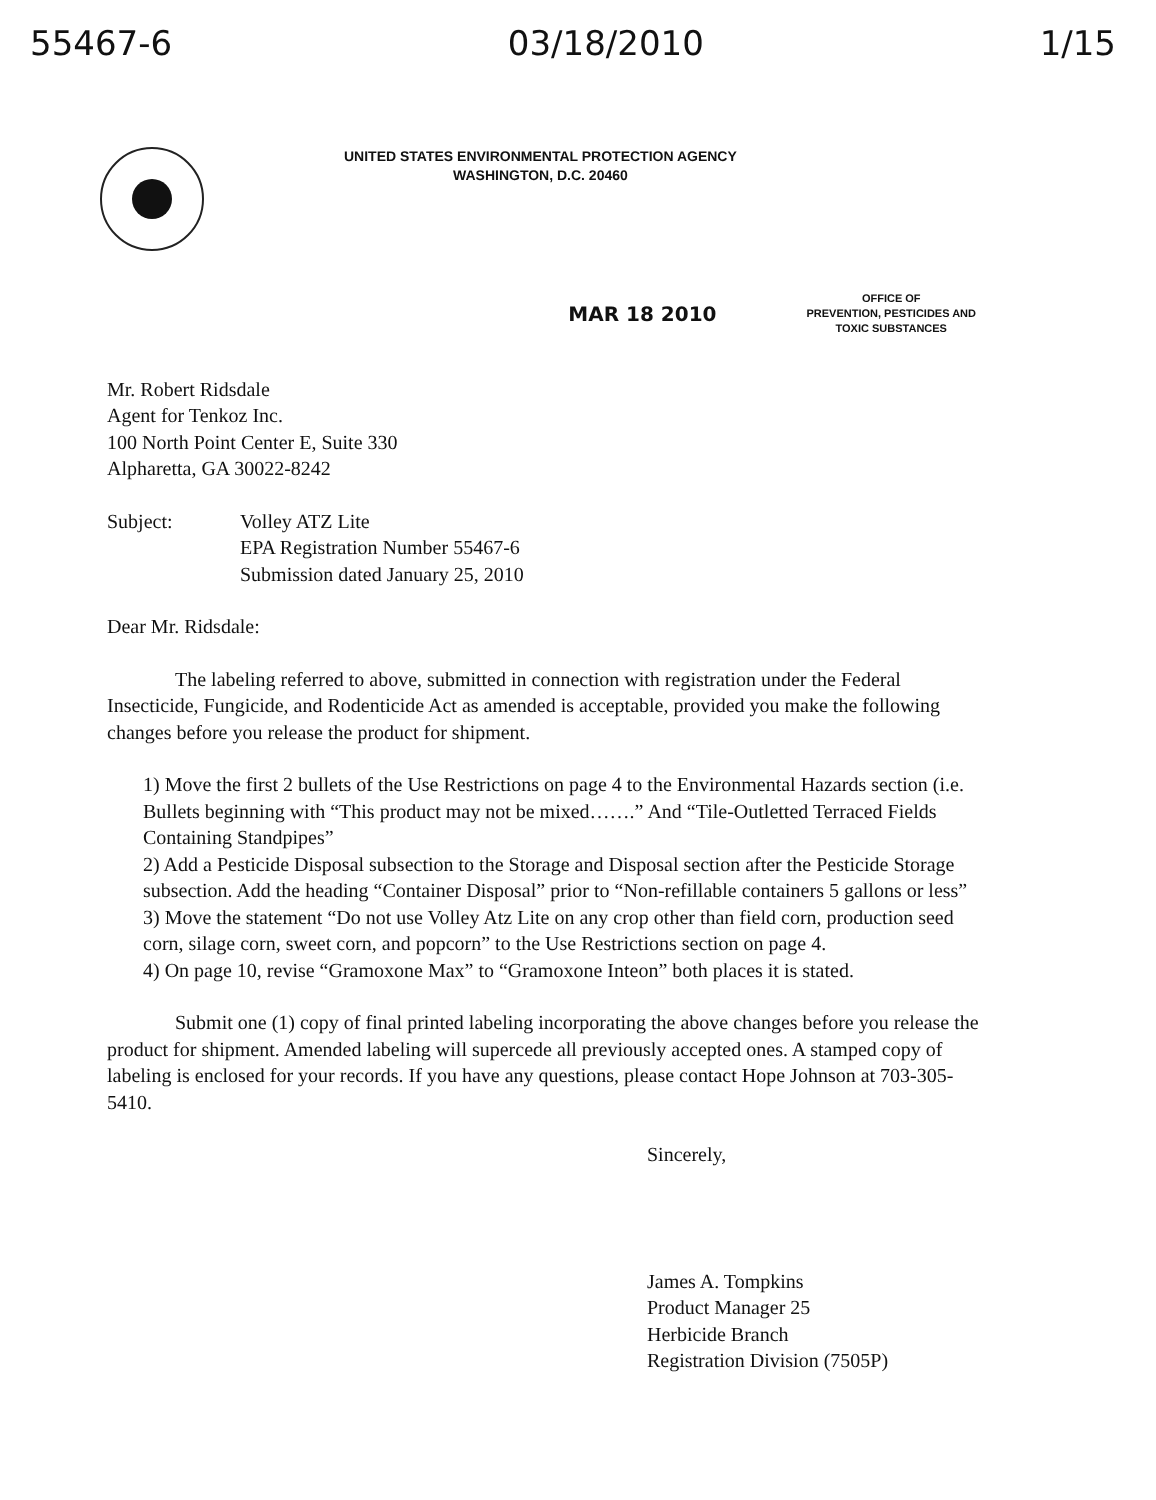55467-6 03/18/2010 1/15
UNITED STATES ENVIRONMENTAL PROTECTION AGENCY
WASHINGTON, D.C. 20460
MAR 18 2010
OFFICE OF
PREVENTION, PESTICIDES AND
TOXIC SUBSTANCES
Mr. Robert Ridsdale
Agent for Tenkoz Inc.
100 North Point Center E, Suite 330
Alpharetta, GA 30022-8242
Subject: Volley ATZ Lite
EPA Registration Number 55467-6
Submission dated January 25, 2010
Dear Mr. Ridsdale:
The labeling referred to above, submitted in connection with registration under the Federal Insecticide, Fungicide, and Rodenticide Act as amended is acceptable, provided you make the following changes before you release the product for shipment.
1) Move the first 2 bullets of the Use Restrictions on page 4 to the Environmental Hazards section (i.e. Bullets beginning with “This product may not be mixed…….” And “Tile-Outletted Terraced Fields Containing Standpipes”
2) Add a Pesticide Disposal subsection to the Storage and Disposal section after the Pesticide Storage subsection. Add the heading “Container Disposal” prior to “Non-refillable containers 5 gallons or less”
3) Move the statement “Do not use Volley Atz Lite on any crop other than field corn, production seed corn, silage corn, sweet corn, and popcorn” to the Use Restrictions section on page 4.
4) On page 10, revise “Gramoxone Max” to “Gramoxone Inteon” both places it is stated.
Submit one (1) copy of final printed labeling incorporating the above changes before you release the product for shipment. Amended labeling will supercede all previously accepted ones. A stamped copy of labeling is enclosed for your records. If you have any questions, please contact Hope Johnson at 703-305-5410.
Sincerely,
James A. Tompkins
Product Manager 25
Herbicide Branch
Registration Division (7505P)